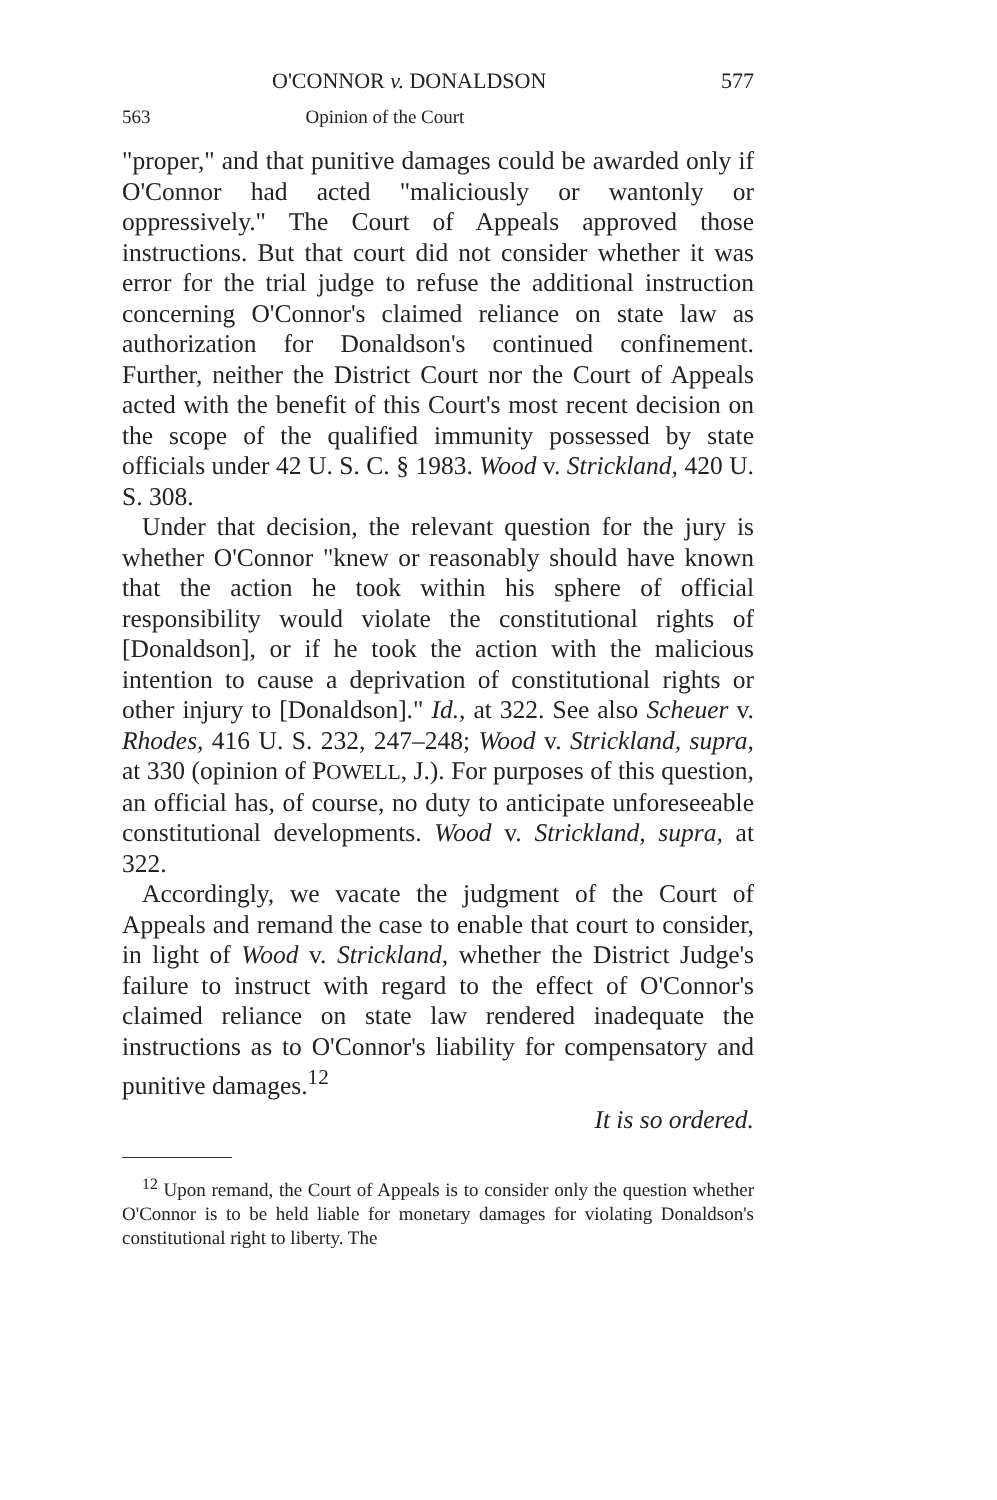O'CONNOR v. DONALDSON 577
563 Opinion of the Court
"proper," and that punitive damages could be awarded only if O'Connor had acted "maliciously or wantonly or oppressively." The Court of Appeals approved those instructions. But that court did not consider whether it was error for the trial judge to refuse the additional instruction concerning O'Connor's claimed reliance on state law as authorization for Donaldson's continued confinement. Further, neither the District Court nor the Court of Appeals acted with the benefit of this Court's most recent decision on the scope of the qualified immunity possessed by state officials under 42 U. S. C. § 1983. Wood v. Strickland, 420 U. S. 308.
Under that decision, the relevant question for the jury is whether O'Connor "knew or reasonably should have known that the action he took within his sphere of official responsibility would violate the constitutional rights of [Donaldson], or if he took the action with the malicious intention to cause a deprivation of constitutional rights or other injury to [Donaldson]." Id., at 322. See also Scheuer v. Rhodes, 416 U. S. 232, 247–248; Wood v. Strickland, supra, at 330 (opinion of POWELL, J.). For purposes of this question, an official has, of course, no duty to anticipate unforeseeable constitutional developments. Wood v. Strickland, supra, at 322.
Accordingly, we vacate the judgment of the Court of Appeals and remand the case to enable that court to consider, in light of Wood v. Strickland, whether the District Judge's failure to instruct with regard to the effect of O'Connor's claimed reliance on state law rendered inadequate the instructions as to O'Connor's liability for compensatory and punitive damages.<sup>12</sup>
It is so ordered.
<sup>12</sup> Upon remand, the Court of Appeals is to consider only the question whether O'Connor is to be held liable for monetary damages for violating Donaldson's constitutional right to liberty. The